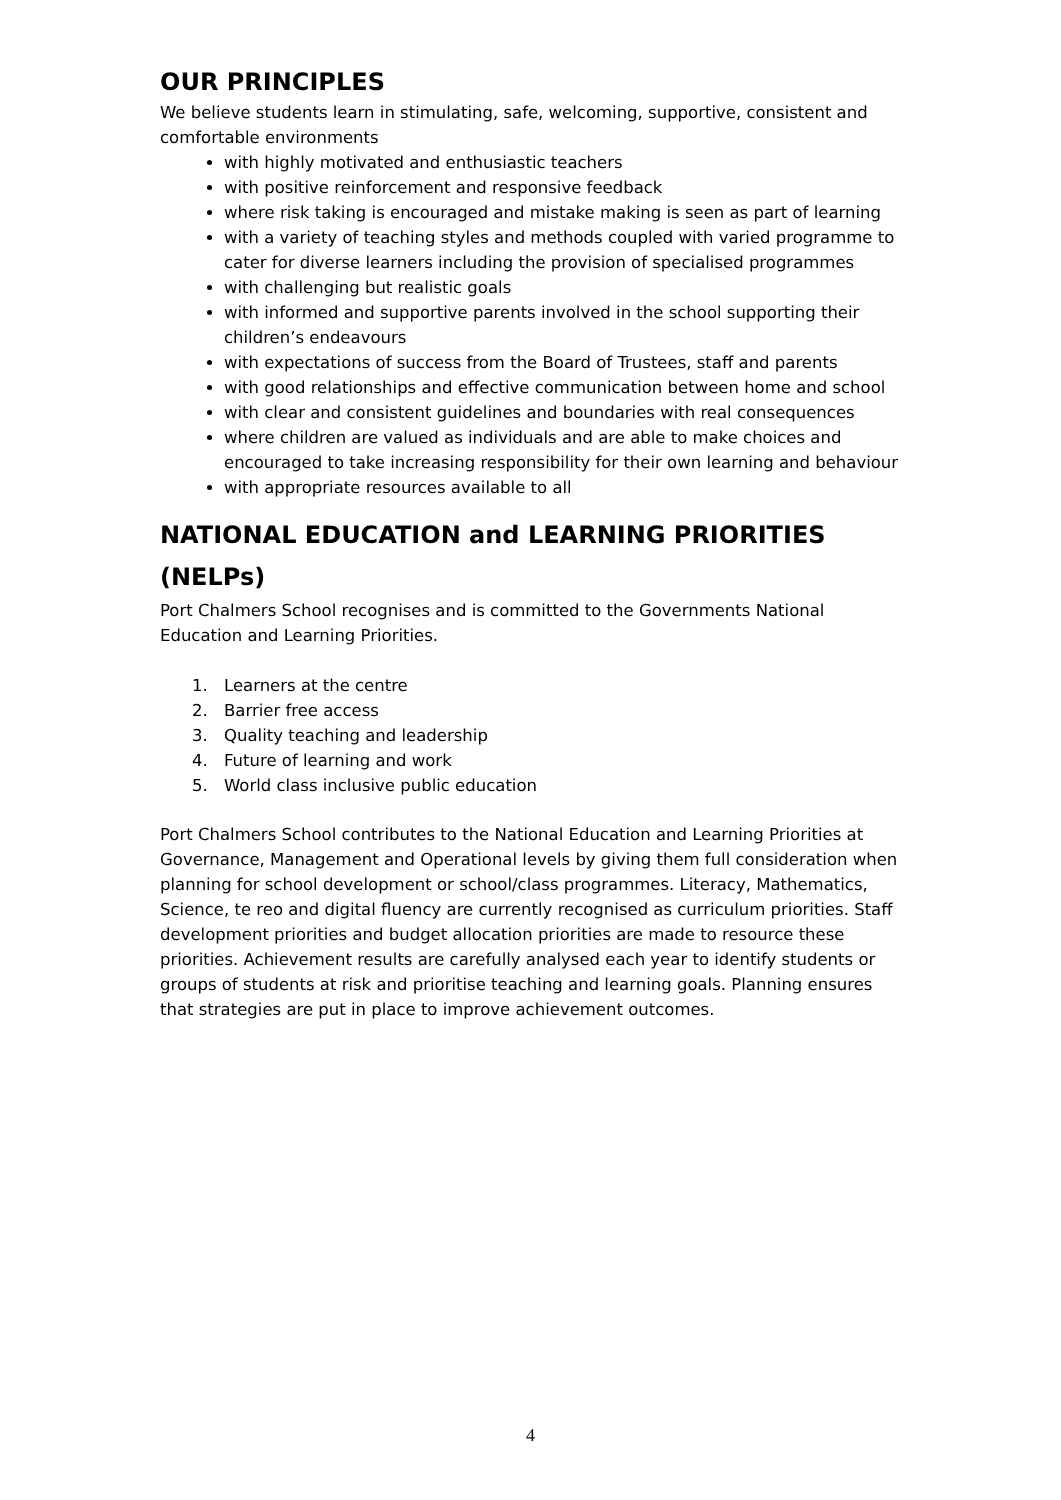OUR PRINCIPLES
We believe students learn in stimulating, safe, welcoming, supportive, consistent and comfortable environments
with highly motivated and enthusiastic teachers
with positive reinforcement and responsive feedback
where risk taking is encouraged and mistake making is seen as part of learning
with a variety of teaching styles and methods coupled with varied programme to cater for diverse learners including the provision of specialised programmes
with challenging but realistic goals
with informed and supportive parents involved in the school supporting their children’s endeavours
with expectations of success from the Board of Trustees, staff and parents
with good relationships and effective communication between home and school
with clear and consistent guidelines and boundaries with real consequences
where children are valued as individuals and are able to make choices and encouraged to take increasing responsibility for their own learning and behaviour
with appropriate resources available to all
NATIONAL EDUCATION and LEARNING PRIORITIES (NELPs)
Port Chalmers School recognises and is committed to the Governments National Education and Learning Priorities.
1. Learners at the centre
2. Barrier free access
3. Quality teaching and leadership
4. Future of learning and work
5. World class inclusive public education
Port Chalmers School contributes to the National Education and Learning Priorities at Governance, Management and Operational levels by giving them full consideration when planning for school development or school/class programmes. Literacy, Mathematics, Science, te reo and digital fluency are currently recognised as curriculum priorities. Staff development priorities and budget allocation priorities are made to resource these priorities. Achievement results are carefully analysed each year to identify students or groups of students at risk and prioritise teaching and learning goals. Planning ensures that strategies are put in place to improve achievement outcomes.
4